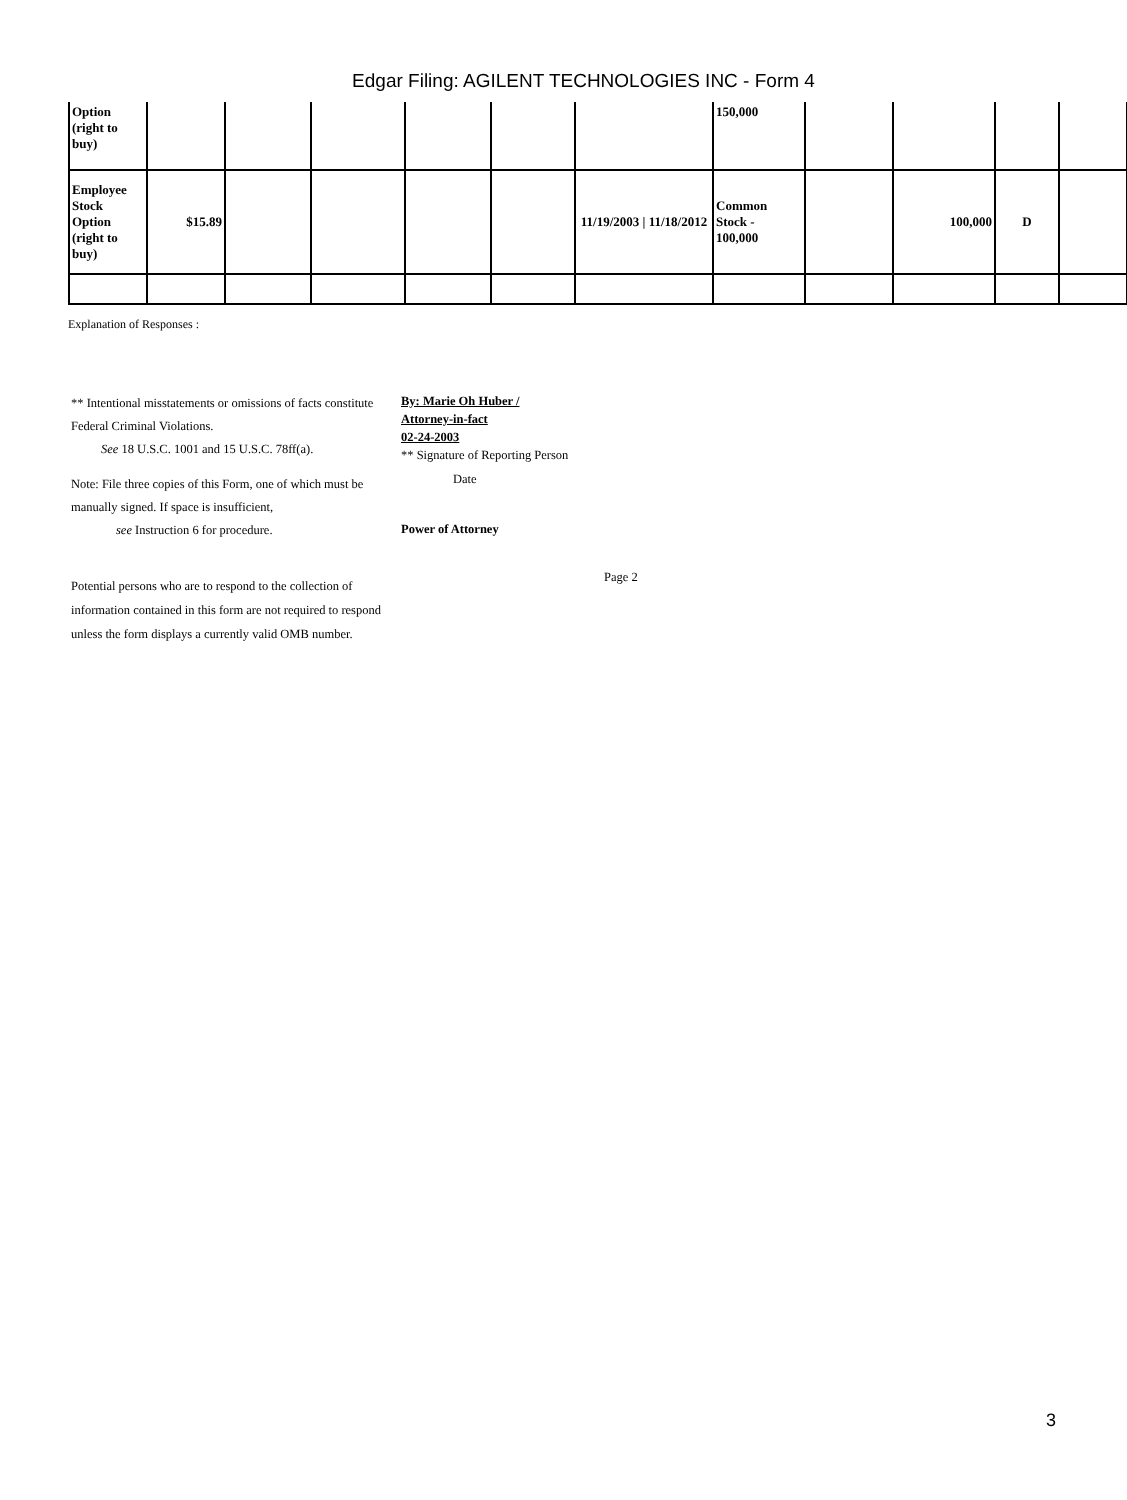Edgar Filing: AGILENT TECHNOLOGIES INC - Form 4
| Option (right to buy) | | | | | | | 150,000 | | | | |
| Employee Stock Option (right to buy) | $15.89 | | | | | 11/19/2003 / 11/18/2012 | Common Stock - 100,000 | | 100,000 | D | |
Explanation of Responses :
** Intentional misstatements or omissions of facts constitute Federal Criminal Violations.
See 18 U.S.C. 1001 and 15 U.S.C. 78ff(a).
Note: File three copies of this Form, one of which must be manually signed. If space is insufficient,
see Instruction 6 for procedure.
Potential persons who are to respond to the collection of information contained in this form are not required to respond unless the form displays a currently valid OMB number.
By: Marie Oh Huber /
Attorney-in-fact
02-24-2003
** Signature of Reporting Person
Date
Power of Attorney
Page 2
3